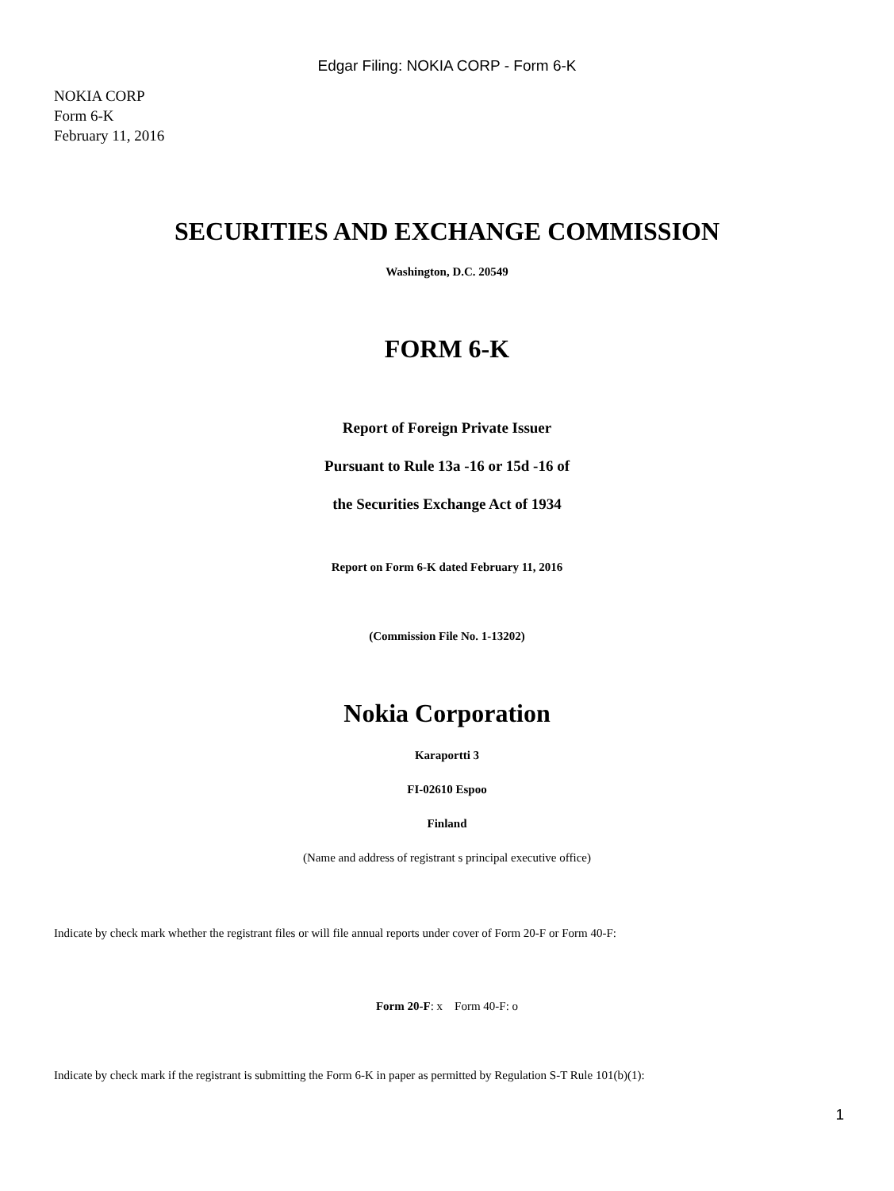Edgar Filing: NOKIA CORP - Form 6-K
NOKIA CORP
Form 6-K
February 11, 2016
SECURITIES AND EXCHANGE COMMISSION
Washington, D.C. 20549
FORM 6-K
Report of Foreign Private Issuer
Pursuant to Rule 13a -16 or 15d -16 of
the Securities Exchange Act of 1934
Report on Form 6-K dated February 11, 2016
(Commission File No. 1-13202)
Nokia Corporation
Karaportti 3
FI-02610 Espoo
Finland
(Name and address of registrant s principal executive office)
Indicate by check mark whether the registrant files or will file annual reports under cover of Form 20-F or Form 40-F:
Form 20-F: x Form 40-F: o
Indicate by check mark if the registrant is submitting the Form 6-K in paper as permitted by Regulation S-T Rule 101(b)(1):
1